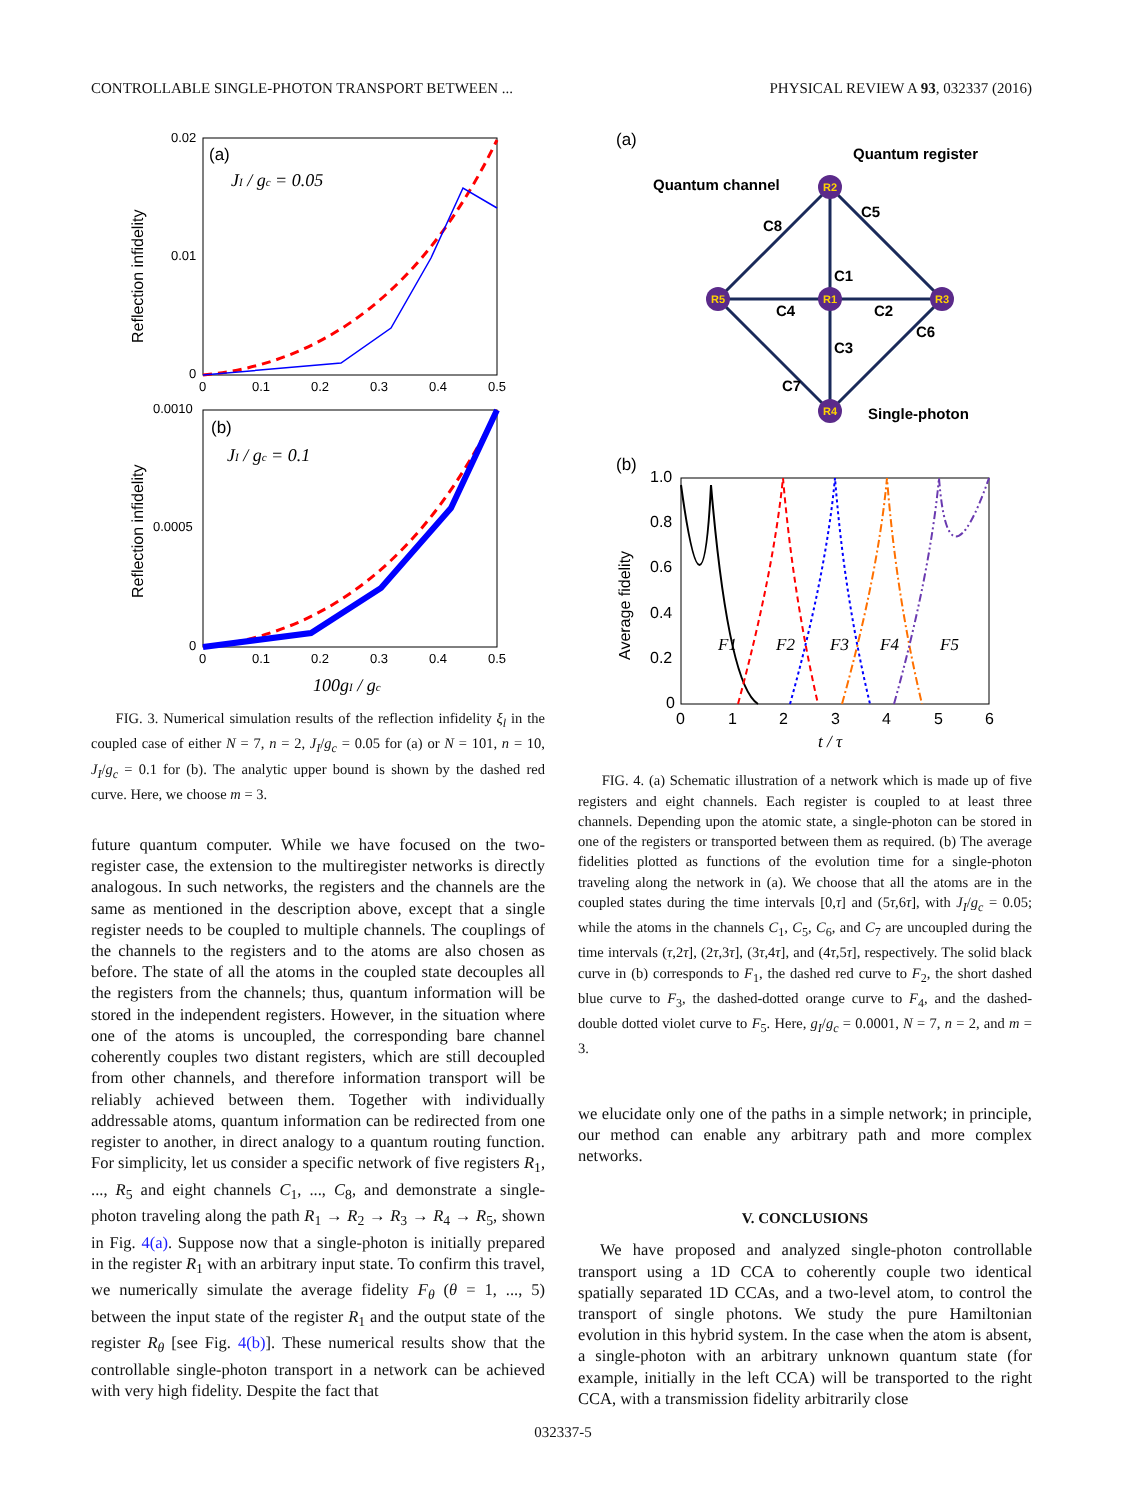CONTROLLABLE SINGLE-PHOTON TRANSPORT BETWEEN ... PHYSICAL REVIEW A 93, 032337 (2016)
(a)
JI / gc = 0.05
0.02
0.01
0
0
0.1
0.2
0.3
0.4
0.5
Reflection infidelity
(b)
JI / gc = 0.1
0.0010
0.0005
0
0
0.1
0.2
0.3
0.4
0.5
Reflection infidelity
100gI / gc
FIG. 3. Numerical simulation results of the reflection infidelity ξ<sub>l</sub> in the coupled case of either N = 7, n = 2, J<sub>I</sub>/g<sub>c</sub> = 0.05 for (a) or N = 101, n = 10, J<sub>I</sub>/g<sub>c</sub> = 0.1 for (b). The analytic upper bound is shown by the dashed red curve. Here, we choose m = 3.
future quantum computer. While we have focused on the two-register case, the extension to the multiregister networks is directly analogous. In such networks, the registers and the channels are the same as mentioned in the description above, except that a single register needs to be coupled to multiple channels. The couplings of the channels to the registers and to the atoms are also chosen as before. The state of all the atoms in the coupled state decouples all the registers from the channels; thus, quantum information will be stored in the independent registers. However, in the situation where one of the atoms is uncoupled, the corresponding bare channel coherently couples two distant registers, which are still decoupled from other channels, and therefore information transport will be reliably achieved between them. Together with individually addressable atoms, quantum information can be redirected from one register to another, in direct analogy to a quantum routing function. For simplicity, let us consider a specific network of five registers R<sub>1</sub>, ..., R<sub>5</sub> and eight channels C<sub>1</sub>, ..., C<sub>8</sub>, and demonstrate a single-photon traveling along the path R<sub>1</sub> → R<sub>2</sub> → R<sub>3</sub> → R<sub>4</sub> → R<sub>5</sub>, shown in Fig. 4(a). Suppose now that a single-photon is initially prepared in the register R<sub>1</sub> with an arbitrary input state. To confirm this travel, we numerically simulate the average fidelity F<sub>θ</sub> (θ = 1, ..., 5) between the input state of the register R<sub>1</sub> and the output state of the register R<sub>θ</sub> [see Fig. 4(b)]. These numerical results show that the controllable single-photon transport in a network can be achieved with very high fidelity. Despite the fact that
(a)
R2
R3
R4
R5
R1
Quantum register
Quantum channel
Single-photon
C8
C5
C1
C4
C2
C3
C6
C7
(b)
1.0
0.8
0.6
0.4
0.2
0
0
1
2
3
4
5
6
Average fidelity
F1
F2
F3
F4
F5
t / τ
FIG. 4. (a) Schematic illustration of a network which is made up of five registers and eight channels. Each register is coupled to at least three channels. Depending upon the atomic state, a single-photon can be stored in one of the registers or transported between them as required. (b) The average fidelities plotted as functions of the evolution time for a single-photon traveling along the network in (a). We choose that all the atoms are in the coupled states during the time intervals [0,τ] and (5τ,6τ], with J<sub>I</sub>/g<sub>c</sub> = 0.05; while the atoms in the channels C<sub>1</sub>, C<sub>5</sub>, C<sub>6</sub>, and C<sub>7</sub> are uncoupled during the time intervals (τ,2τ], (2τ,3τ], (3τ,4τ], and (4τ,5τ], respectively. The solid black curve in (b) corresponds to F<sub>1</sub>, the dashed red curve to F<sub>2</sub>, the short dashed blue curve to F<sub>3</sub>, the dashed-dotted orange curve to F<sub>4</sub>, and the dashed-double dotted violet curve to F<sub>5</sub>. Here, g<sub>I</sub>/g<sub>c</sub> = 0.0001, N = 7, n = 2, and m = 3.
we elucidate only one of the paths in a simple network; in principle, our method can enable any arbitrary path and more complex networks.
V. CONCLUSIONS
We have proposed and analyzed single-photon controllable transport using a 1D CCA to coherently couple two identical spatially separated 1D CCAs, and a two-level atom, to control the transport of single photons. We study the pure Hamiltonian evolution in this hybrid system. In the case when the atom is absent, a single-photon with an arbitrary unknown quantum state (for example, initially in the left CCA) will be transported to the right CCA, with a transmission fidelity arbitrarily close
032337-5